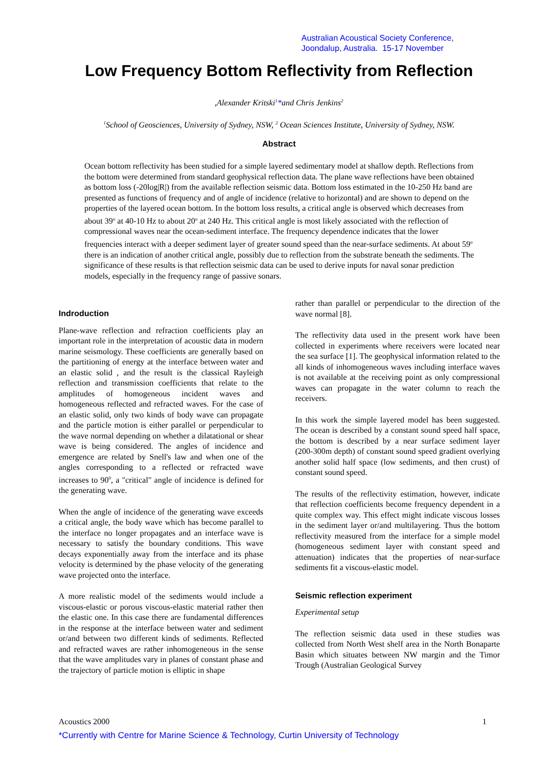Australian Acoustical Society Conference,
Joondalup, Australia. 15-17 November
Low Frequency Bottom Reflectivity from Reflection
,Alexander Kritski<sup>1</sup>*and Chris Jenkins<sup>2</sup>
<sup>1</sup> School of Geosciences, University of Sydney, NSW, <sup>2</sup> Ocean Sciences Institute, University of Sydney, NSW.
Abstract
Ocean bottom reflectivity has been studied for a simple layered sedimentary model at shallow depth. Reflections from the bottom were determined from standard geophysical reflection data. The plane wave reflections have been obtained as bottom loss (-20log|R|) from the available reflection seismic data. Bottom loss estimated in the 10-250 Hz band are presented as functions of frequency and of angle of incidence (relative to horizontal) and are shown to depend on the properties of the layered ocean bottom. In the bottom loss results, a critical angle is observed which decreases from about 39<sup>o</sup> at 40-10 Hz to about 20<sup>o</sup> at 240 Hz. This critical angle is most likely associated with the reflection of compressional waves near the ocean-sediment interface. The frequency dependence indicates that the lower frequencies interact with a deeper sediment layer of greater sound speed than the near-surface sediments. At about 59<sup>o</sup> there is an indication of another critical angle, possibly due to reflection from the substrate beneath the sediments. The significance of these results is that reflection seismic data can be used to derive inputs for naval sonar prediction models, especially in the frequency range of passive sonars.
Indroduction
Plane-wave reflection and refraction coefficients play an important role in the interpretation of acoustic data in modern marine seismology. These coefficients are generally based on the partitioning of energy at the interface between water and an elastic solid , and the result is the classical Rayleigh reflection and transmission coefficients that relate to the amplitudes of homogeneous incident waves and homogeneous reflected and refracted waves. For the case of an elastic solid, only two kinds of body wave can propagate and the particle motion is either parallel or perpendicular to the wave normal depending on whether a dilatational or shear wave is being considered. The angles of incidence and emergence are related by Snell's law and when one of the angles corresponding to a reflected or refracted wave increases to 90<sup>0</sup>, a "critical" angle of incidence is defined for the generating wave.
When the angle of incidence of the generating wave exceeds a critical angle, the body wave which has become parallel to the interface no longer propagates and an interface wave is necessary to satisfy the boundary conditions. This wave decays exponentially away from the interface and its phase velocity is determined by the phase velocity of the generating wave projected onto the interface.
A more realistic model of the sediments would include a viscous-elastic or porous viscous-elastic material rather then the elastic one. In this case there are fundamental differences in the response at the interface between water and sediment or/and between two different kinds of sediments. Reflected and refracted waves are rather inhomogeneous in the sense that the wave amplitudes vary in planes of constant phase and the trajectory of particle motion is elliptic in shape
rather than parallel or perpendicular to the direction of the wave normal [8].
The reflectivity data used in the present work have been collected in experiments where receivers were located near the sea surface [1]. The geophysical information related to the all kinds of inhomogeneous waves including interface waves is not available at the receiving point as only compressional waves can propagate in the water column to reach the receivers.
In this work the simple layered model has been suggested. The ocean is described by a constant sound speed half space, the bottom is described by a near surface sediment layer (200-300m depth) of constant sound speed gradient overlying another solid half space (low sediments, and then crust) of constant sound speed.
The results of the reflectivity estimation, however, indicate that reflection coefficients become frequency dependent in a quite complex way. This effect might indicate viscous losses in the sediment layer or/and multilayering. Thus the bottom reflectivity measured from the interface for a simple model (homogeneous sediment layer with constant speed and attenuation) indicates that the properties of near-surface sediments fit a viscous-elastic model.
Seismic reflection experiment
Experimental setup
The reflection seismic data used in these studies was collected from North West shelf area in the North Bonaparte Basin which situates between NW margin and the Timor Trough (Australian Geological Survey
Acoustics 2000 1
*Currently with Centre for Marine Science & Technology, Curtin University of Technology